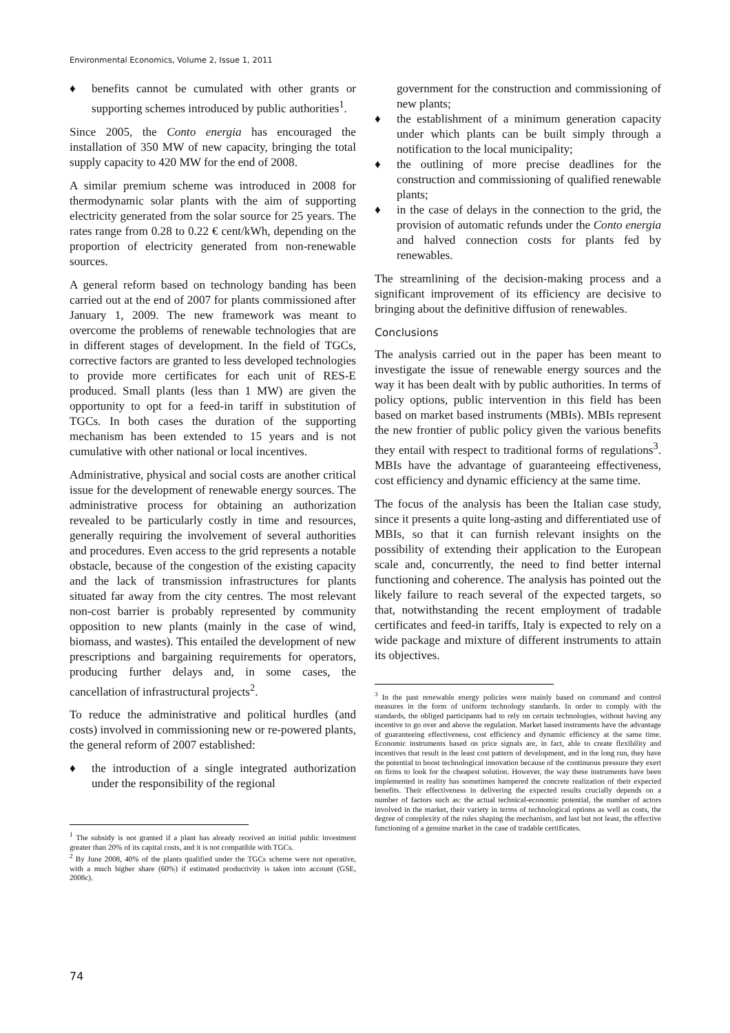Environmental Economics, Volume 2, Issue 1, 2011
♦ benefits cannot be cumulated with other grants or supporting schemes introduced by public authorities<sup>1</sup>.
Since 2005, the Conto energia has encouraged the installation of 350 MW of new capacity, bringing the total supply capacity to 420 MW for the end of 2008.
A similar premium scheme was introduced in 2008 for thermodynamic solar plants with the aim of supporting electricity generated from the solar source for 25 years. The rates range from 0.28 to 0.22 € cent/kWh, depending on the proportion of electricity generated from non-renewable sources.
A general reform based on technology banding has been carried out at the end of 2007 for plants commissioned after January 1, 2009. The new framework was meant to overcome the problems of renewable technologies that are in different stages of development. In the field of TGCs, corrective factors are granted to less developed technologies to provide more certificates for each unit of RES-E produced. Small plants (less than 1 MW) are given the opportunity to opt for a feed-in tariff in substitution of TGCs. In both cases the duration of the supporting mechanism has been extended to 15 years and is not cumulative with other national or local incentives.
Administrative, physical and social costs are another critical issue for the development of renewable energy sources. The administrative process for obtaining an authorization revealed to be particularly costly in time and resources, generally requiring the involvement of several authorities and procedures. Even access to the grid represents a notable obstacle, because of the congestion of the existing capacity and the lack of transmission infrastructures for plants situated far away from the city centres. The most relevant non-cost barrier is probably represented by community opposition to new plants (mainly in the case of wind, biomass, and wastes). This entailed the development of new prescriptions and bargaining requirements for operators, producing further delays and, in some cases, the cancellation of infrastructural projects<sup>2</sup>.
To reduce the administrative and political hurdles (and costs) involved in commissioning new or re-powered plants, the general reform of 2007 established:
♦ the introduction of a single integrated authorization under the responsibility of the regional
<sup>1</sup> The subsidy is not granted if a plant has already received an initial public investment greater than 20% of its capital costs, and it is not compatible with TGCs.
<sup>2</sup> By June 2008, 40% of the plants qualified under the TGCs scheme were not operative, with a much higher share (60%) if estimated productivity is taken into account (GSE, 2008c).
government for the construction and commissioning of new plants;
♦ the establishment of a minimum generation capacity under which plants can be built simply through a notification to the local municipality;
♦ the outlining of more precise deadlines for the construction and commissioning of qualified renewable plants;
♦ in the case of delays in the connection to the grid, the provision of automatic refunds under the Conto energia and halved connection costs for plants fed by renewables.
The streamlining of the decision-making process and a significant improvement of its efficiency are decisive to bringing about the definitive diffusion of renewables.
Conclusions
The analysis carried out in the paper has been meant to investigate the issue of renewable energy sources and the way it has been dealt with by public authorities. In terms of policy options, public intervention in this field has been based on market based instruments (MBIs). MBIs represent the new frontier of public policy given the various benefits they entail with respect to traditional forms of regulations<sup>3</sup>. MBIs have the advantage of guaranteeing effectiveness, cost efficiency and dynamic efficiency at the same time.
The focus of the analysis has been the Italian case study, since it presents a quite long-asting and differentiated use of MBIs, so that it can furnish relevant insights on the possibility of extending their application to the European scale and, concurrently, the need to find better internal functioning and coherence. The analysis has pointed out the likely failure to reach several of the expected targets, so that, notwithstanding the recent employment of tradable certificates and feed-in tariffs, Italy is expected to rely on a wide package and mixture of different instruments to attain its objectives.
<sup>3</sup> In the past renewable energy policies were mainly based on command and control measures in the form of uniform technology standards. In order to comply with the standards, the obliged participants had to rely on certain technologies, without having any incentive to go over and above the regulation. Market based instruments have the advantage of guaranteeing effectiveness, cost efficiency and dynamic efficiency at the same time. Economic instruments based on price signals are, in fact, able to create flexibility and incentives that result in the least cost pattern of development, and in the long run, they have the potential to boost technological innovation because of the continuous pressure they exert on firms to look for the cheapest solution. However, the way these instruments have been implemented in reality has sometimes hampered the concrete realization of their expected benefits. Their effectiveness in delivering the expected results crucially depends on a number of factors such as: the actual technical-economic potential, the number of actors involved in the market, their variety in terms of technological options as well as costs, the degree of complexity of the rules shaping the mechanism, and last but not least, the effective functioning of a genuine market in the case of tradable certificates.
74